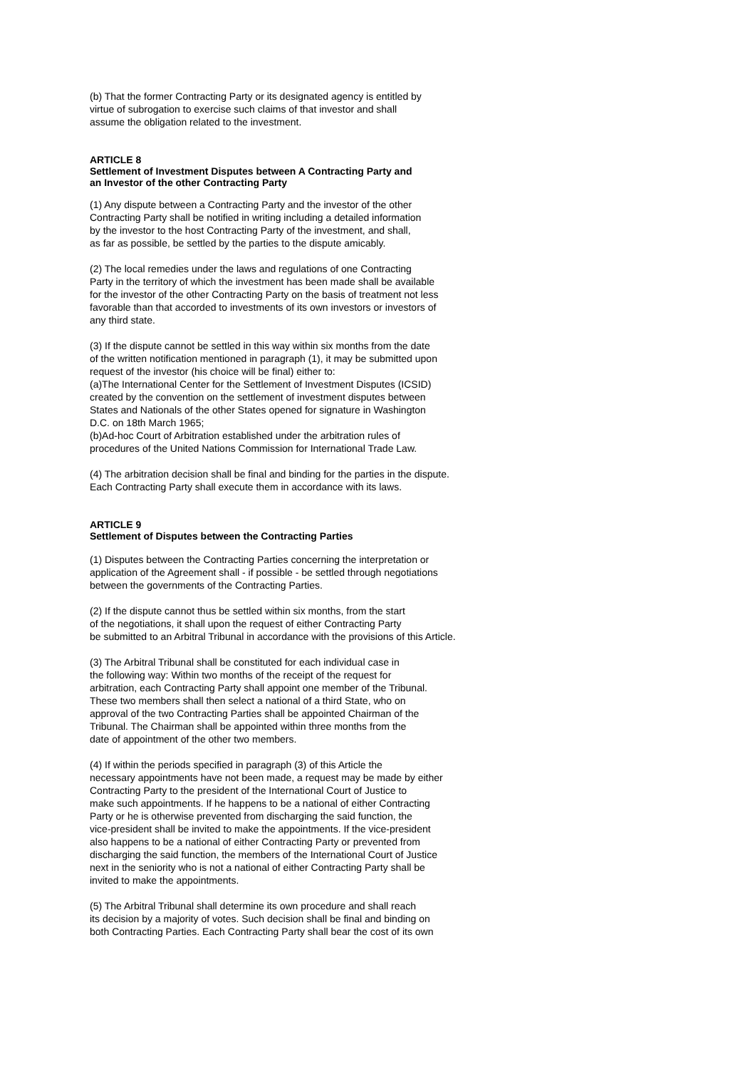(b) That the former Contracting Party or its designated agency is entitled by
virtue of subrogation to exercise such claims of that investor and shall
assume the obligation related to the investment.
ARTICLE 8
Settlement of Investment Disputes between A Contracting Party and
an Investor of the other Contracting Party
(1) Any dispute between a Contracting Party and the investor of the other
Contracting Party shall be notified in writing including a detailed information
by the investor to the host Contracting Party of the investment, and shall,
as far as possible, be settled by the parties to the dispute amicably.
(2) The local remedies under the laws and regulations of one Contracting
Party in the territory of which the investment has been made shall be available
for the investor of the other Contracting Party on the basis of treatment not less
favorable than that accorded to investments of its own investors or investors of
any third state.
(3) If the dispute cannot be settled in this way within six months from the date
of the written notification mentioned in paragraph (1), it may be submitted upon
request of the investor (his choice will be final) either to:
(a)The International Center for the Settlement of Investment Disputes (ICSID)
created by the convention on the settlement of investment disputes between
States and Nationals of the other States opened for signature in Washington
D.C. on 18th March 1965;
(b)Ad-hoc Court of Arbitration established under the arbitration rules of
procedures of the United Nations Commission for International Trade Law.
(4) The arbitration decision shall be final and binding for the parties in the dispute.
Each Contracting Party shall execute them in accordance with its laws.
ARTICLE 9
Settlement of Disputes between the Contracting Parties
(1) Disputes between the Contracting Parties concerning the interpretation or
application of the Agreement shall - if possible - be settled through negotiations
between the governments of the Contracting Parties.
(2) If the dispute cannot thus be settled within six months, from the start
of the negotiations, it shall upon the request of either Contracting Party
be submitted to an Arbitral Tribunal in accordance with the provisions of this Article.
(3) The Arbitral Tribunal shall be constituted for each individual case in
the following way: Within two months of the receipt of the request for
arbitration, each Contracting Party shall appoint one member of the Tribunal.
These two members shall then select a national of a third State, who on
approval of the two Contracting Parties shall be appointed Chairman of the
Tribunal. The Chairman shall be appointed within three months from the
date of appointment of the other two members.
(4) If within the periods specified in paragraph (3) of this Article the
necessary appointments have not been made, a request may be made by either
Contracting Party to the president of the International Court of Justice to
make such appointments. If he happens to be a national of either Contracting
Party or he is otherwise prevented from discharging the said function, the
vice-president shall be invited to make the appointments. If the vice-president
also happens to be a national of either Contracting Party or prevented from
discharging the said function, the members of the International Court of Justice
next in the seniority who is not a national of either Contracting Party shall be
invited to make the appointments.
(5) The Arbitral Tribunal shall determine its own procedure and shall reach
its decision by a majority of votes. Such decision shall be final and binding on
both Contracting Parties. Each Contracting Party shall bear the cost of its own